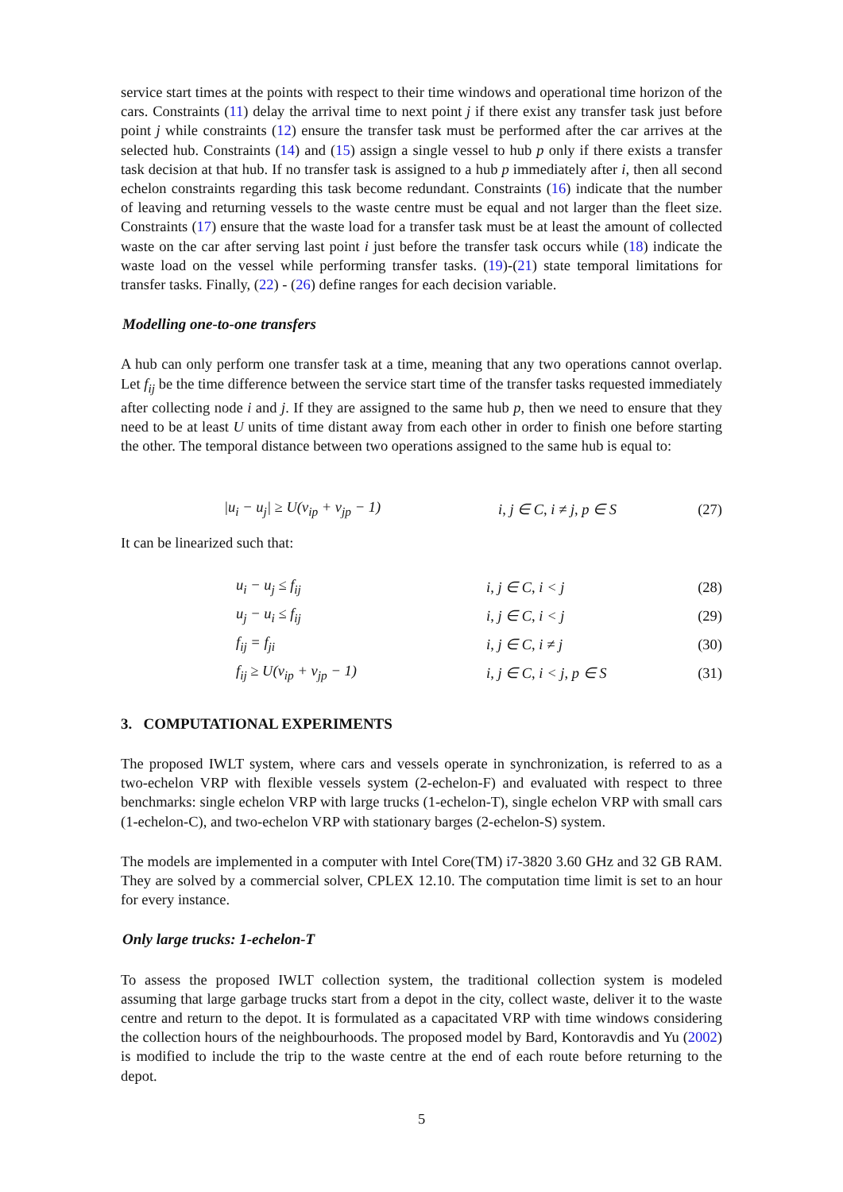service start times at the points with respect to their time windows and operational time horizon of the cars. Constraints (11) delay the arrival time to next point j if there exist any transfer task just before point j while constraints (12) ensure the transfer task must be performed after the car arrives at the selected hub. Constraints (14) and (15) assign a single vessel to hub p only if there exists a transfer task decision at that hub. If no transfer task is assigned to a hub p immediately after i, then all second echelon constraints regarding this task become redundant. Constraints (16) indicate that the number of leaving and returning vessels to the waste centre must be equal and not larger than the fleet size. Constraints (17) ensure that the waste load for a transfer task must be at least the amount of collected waste on the car after serving last point i just before the transfer task occurs while (18) indicate the waste load on the vessel while performing transfer tasks. (19)-(21) state temporal limitations for transfer tasks. Finally, (22) - (26) define ranges for each decision variable.
Modelling one-to-one transfers
A hub can only perform one transfer task at a time, meaning that any two operations cannot overlap. Let f<sub>ij</sub> be the time difference between the service start time of the transfer tasks requested immediately after collecting node i and j. If they are assigned to the same hub p, then we need to ensure that they need to be at least U units of time distant away from each other in order to finish one before starting the other. The temporal distance between two operations assigned to the same hub is equal to:
| | /u<sub>i</sub> − u<sub>j</sub>/ ≥ U(v<sub>ip</sub> + v<sub>jp</sub> − 1) | i, j ∈ C, i ≠ j, p ∈ S | (27) |
It can be linearized such that:
| | u<sub>i</sub> − u<sub>j</sub> ≤ f<sub>ij</sub> | i, j ∈ C, i < j | (28) |
| | u<sub>j</sub> − u<sub>i</sub> ≤ f<sub>ij</sub> | i, j ∈ C, i < j | (29) |
| | f<sub>ij</sub> = f<sub>ji</sub> | i, j ∈ C, i ≠ j | (30) |
| | f<sub>ij</sub> ≥ U(v<sub>ip</sub> + v<sub>jp</sub> − 1) | i, j ∈ C, i < j, p ∈ S | (31) |
3. COMPUTATIONAL EXPERIMENTS
The proposed IWLT system, where cars and vessels operate in synchronization, is referred to as a two-echelon VRP with flexible vessels system (2-echelon-F) and evaluated with respect to three benchmarks: single echelon VRP with large trucks (1-echelon-T), single echelon VRP with small cars (1-echelon-C), and two-echelon VRP with stationary barges (2-echelon-S) system.
The models are implemented in a computer with Intel Core(TM) i7-3820 3.60 GHz and 32 GB RAM. They are solved by a commercial solver, CPLEX 12.10. The computation time limit is set to an hour for every instance.
Only large trucks: 1-echelon-T
To assess the proposed IWLT collection system, the traditional collection system is modeled assuming that large garbage trucks start from a depot in the city, collect waste, deliver it to the waste centre and return to the depot. It is formulated as a capacitated VRP with time windows considering the collection hours of the neighbourhoods. The proposed model by Bard, Kontoravdis and Yu (2002) is modified to include the trip to the waste centre at the end of each route before returning to the depot.
5